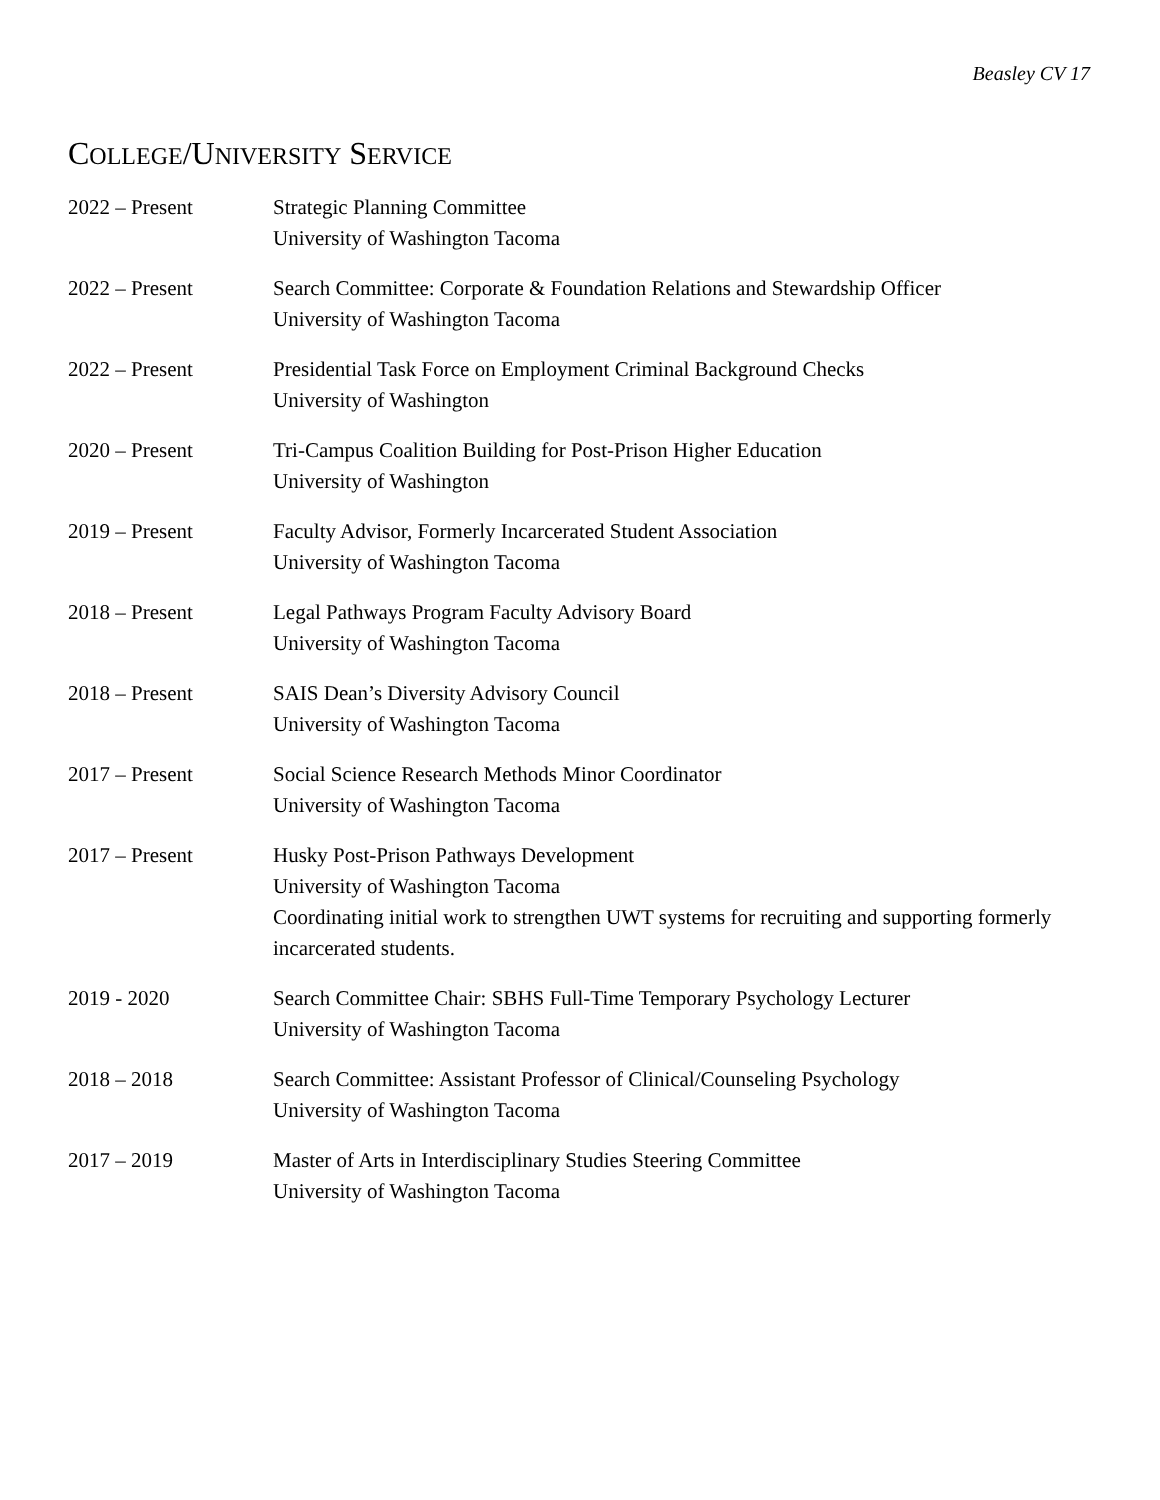Beasley CV 17
COLLEGE/UNIVERSITY SERVICE
2022 – Present Strategic Planning Committee
University of Washington Tacoma
2022 – Present Search Committee: Corporate & Foundation Relations and Stewardship Officer
University of Washington Tacoma
2022 – Present Presidential Task Force on Employment Criminal Background Checks
University of Washington
2020 – Present Tri-Campus Coalition Building for Post-Prison Higher Education
University of Washington
2019 – Present Faculty Advisor, Formerly Incarcerated Student Association
University of Washington Tacoma
2018 – Present Legal Pathways Program Faculty Advisory Board
University of Washington Tacoma
2018 – Present SAIS Dean’s Diversity Advisory Council
University of Washington Tacoma
2017 – Present Social Science Research Methods Minor Coordinator
University of Washington Tacoma
2017 – Present Husky Post-Prison Pathways Development
University of Washington Tacoma
Coordinating initial work to strengthen UWT systems for recruiting and supporting formerly incarcerated students.
2019 - 2020 Search Committee Chair: SBHS Full-Time Temporary Psychology Lecturer
University of Washington Tacoma
2018 – 2018 Search Committee: Assistant Professor of Clinical/Counseling Psychology
University of Washington Tacoma
2017 – 2019 Master of Arts in Interdisciplinary Studies Steering Committee
University of Washington Tacoma